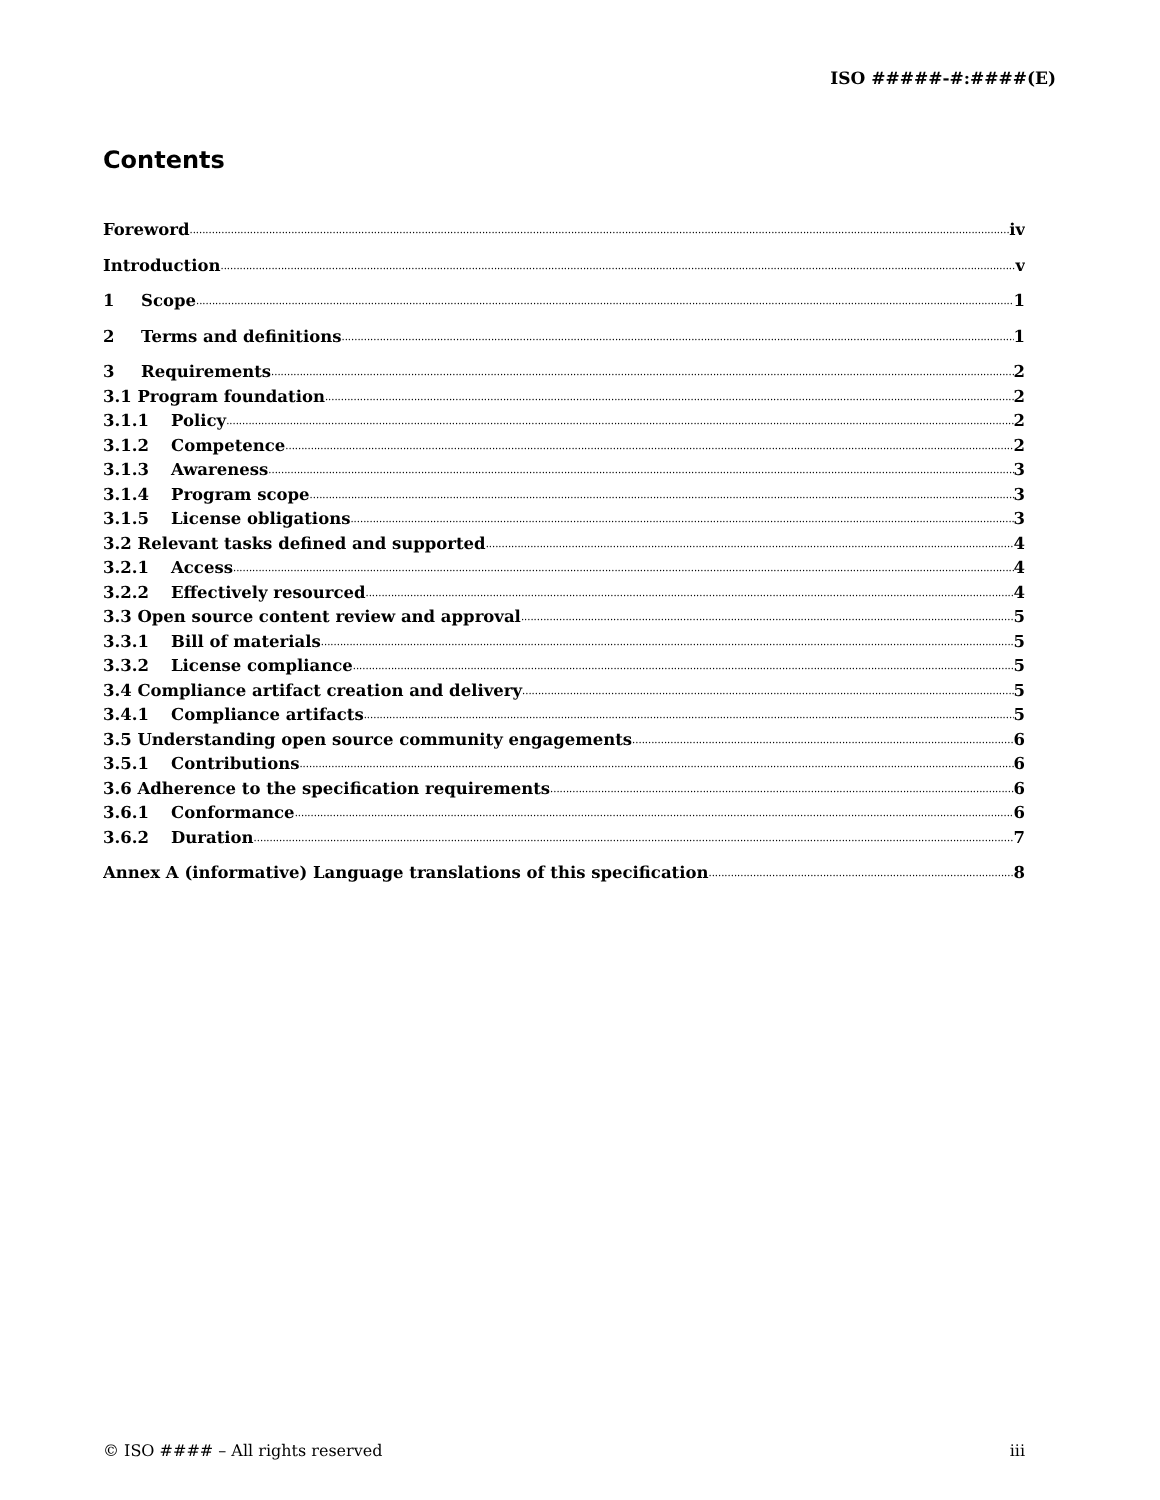ISO #####-#:####(E)
Contents
Foreword iv
Introduction v
1 Scope 1
2 Terms and definitions 1
3 Requirements 2
3.1 Program foundation 2
3.1.1 Policy 2
3.1.2 Competence 2
3.1.3 Awareness 3
3.1.4 Program scope 3
3.1.5 License obligations 3
3.2 Relevant tasks defined and supported 4
3.2.1 Access 4
3.2.2 Effectively resourced 4
3.3 Open source content review and approval 5
3.3.1 Bill of materials 5
3.3.2 License compliance 5
3.4 Compliance artifact creation and delivery 5
3.4.1 Compliance artifacts 5
3.5 Understanding open source community engagements 6
3.5.1 Contributions 6
3.6 Adherence to the specification requirements 6
3.6.1 Conformance 6
3.6.2 Duration 7
Annex A (informative) Language translations of this specification 8
© ISO #### – All rights reserved iii